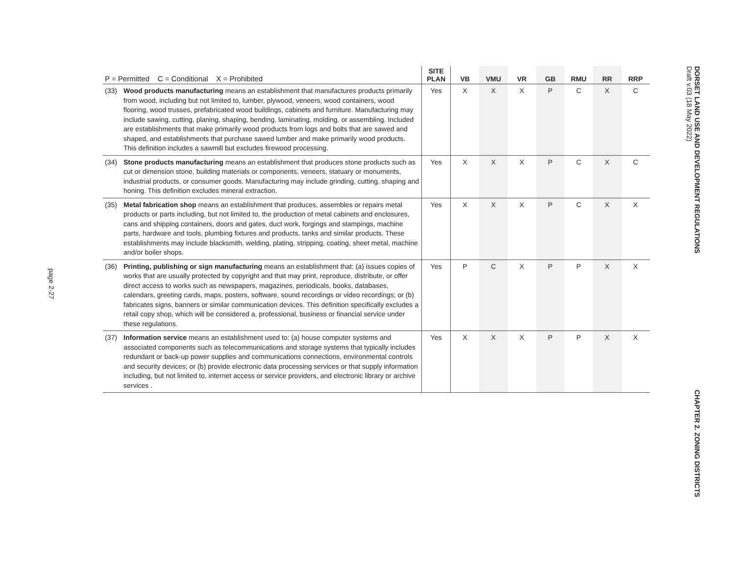page 2-27
| P = Permitted C = Conditional X = Prohibited | | SITE PLAN | VB | VMU | VR | GB | RMU | RR | RRP |
| --- | --- | --- | --- | --- | --- | --- | --- | --- | --- |
| (33) | Wood products manufacturing means an establishment that manufactures products primarily from wood, including but not limited to, lumber, plywood, veneers, wood containers, wood flooring, wood trusses, prefabricated wood buildings, cabinets and furniture. Manufacturing may include sawing, cutting, planing, shaping, bending, laminating, molding, or assembling. Included are establishments that make primarily wood products from logs and bolts that are sawed and shaped, and establishments that purchase sawed lumber and make primarily wood products. This definition includes a sawmill but excludes firewood processing. | Yes | X | X | X | P | C | X | C |
| (34) | Stone products manufacturing means an establishment that produces stone products such as cut or dimension stone, building materials or components, veneers, statuary or monuments, industrial products, or consumer goods. Manufacturing may include grinding, cutting, shaping and honing. This definition excludes mineral extraction. | Yes | X | X | X | P | C | X | C |
| (35) | Metal fabrication shop means an establishment that produces, assembles or repairs metal products or parts including, but not limited to, the production of metal cabinets and enclosures, cans and shipping containers, doors and gates, duct work, forgings and stampings, machine parts, hardware and tools, plumbing fixtures and products, tanks and similar products. These establishments may include blacksmith, welding, plating, stripping, coating, sheet metal, machine and/or boiler shops. | Yes | X | X | X | P | C | X | X |
| (36) | Printing, publishing or sign manufacturing means an establishment that: (a) issues copies of works that are usually protected by copyright and that may print, reproduce, distribute, or offer direct access to works such as newspapers, magazines, periodicals, books, databases, calendars, greeting cards, maps, posters, software, sound recordings or video recordings; or (b) fabricates signs, banners or similar communication devices. This definition specifically excludes a retail copy shop, which will be considered a, professional, business or financial service under these regulations. | Yes | P | C | X | P | P | X | X |
| (37) | Information service means an establishment used to: (a) house computer systems and associated components such as telecommunications and storage systems that typically includes redundant or back-up power supplies and communications connections, environmental controls and security devices; or (b) provide electronic data processing services or that supply information including, but not limited to, internet access or service providers, and electronic library or archive services . | Yes | X | X | X | P | P | X | X |
DORSET LAND USE AND DEVELOPMENT REGULATIONS
Draft v.03 (18 May 2022) CHAPTER 2. ZONING DISTRICTS